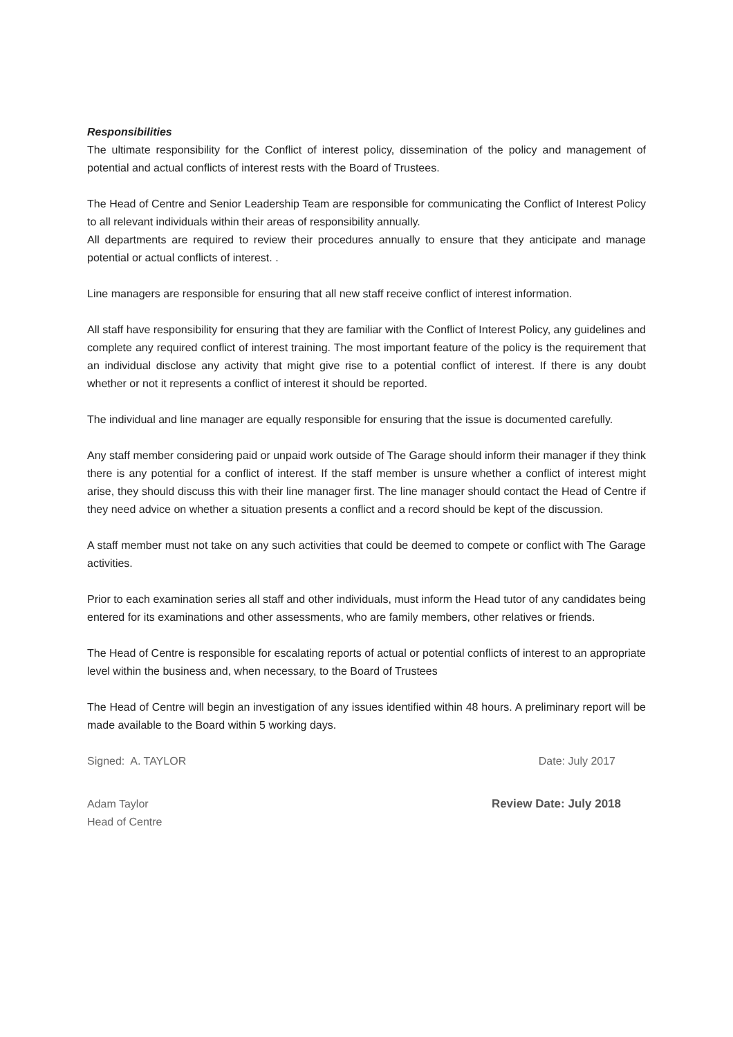Responsibilities
The ultimate responsibility for the Conflict of interest policy, dissemination of the policy and management of potential and actual conflicts of interest rests with the Board of Trustees.
The Head of Centre and Senior Leadership Team are responsible for communicating the Conflict of Interest Policy to all relevant individuals within their areas of responsibility annually.
All departments are required to review their procedures annually to ensure that they anticipate and manage potential or actual conflicts of interest. .
Line managers are responsible for ensuring that all new staff receive conflict of interest information.
All staff have responsibility for ensuring that they are familiar with the Conflict of Interest Policy, any guidelines and complete any required conflict of interest training. The most important feature of the policy is the requirement that an individual disclose any activity that might give rise to a potential conflict of interest. If there is any doubt whether or not it represents a conflict of interest it should be reported.
The individual and line manager are equally responsible for ensuring that the issue is documented carefully.
Any staff member considering paid or unpaid work outside of The Garage should inform their manager if they think there is any potential for a conflict of interest. If the staff member is unsure whether a conflict of interest might arise, they should discuss this with their line manager first. The line manager should contact the Head of Centre if they need advice on whether a situation presents a conflict and a record should be kept of the discussion.
A staff member must not take on any such activities that could be deemed to compete or conflict with The Garage activities.
Prior to each examination series all staff and other individuals, must inform the Head tutor of any candidates being entered for its examinations and other assessments, who are family members, other relatives or friends.
The Head of Centre is responsible for escalating reports of actual or potential conflicts of interest to an appropriate level within the business and, when necessary, to the Board of Trustees
The Head of Centre will begin an investigation of any issues identified within 48 hours. A preliminary report will be made available to the Board within 5 working days.
Signed: A. TAYLOR Date: July 2017
Adam Taylor
Head of Centre Review Date: July 2018